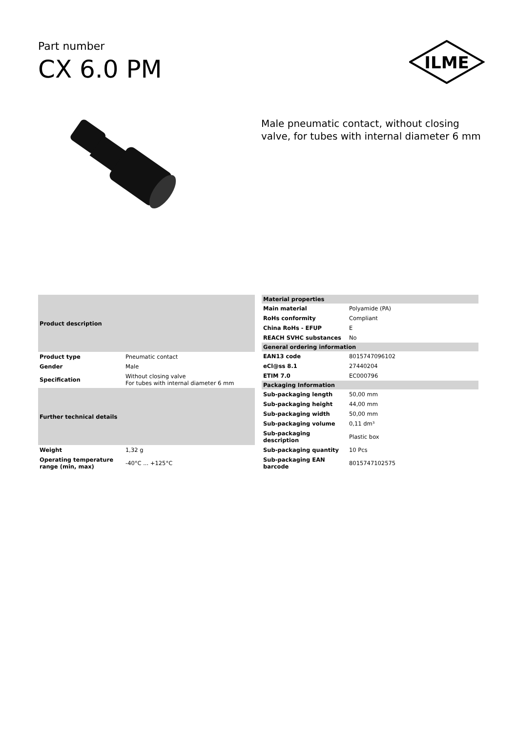Part number
CX 6.0 PM
ILME
Male pneumatic contact, without closing
valve, for tubes with internal diameter 6 mm
| Product description | |
| --- | --- |
| Product type | Pneumatic contact |
| Gender | Male |
| Specification | Without closing valve For tubes with internal diameter 6 mm |
| Further technical details | |
| Weight | 1,32 g |
| Operating temperature range (min, max) | -40°C ... +125°C |
| Material properties | |
| --- | --- |
| Main material | Polyamide (PA) |
| RoHs conformity | Compliant |
| China RoHs - EFUP | E |
| REACH SVHC substances | No |
| General ordering information | |
| EAN13 code | 8015747096102 |
| eCl@ss 8.1 | 27440204 |
| ETIM 7.0 | EC000796 |
| Packaging Information | |
| Sub-packaging length | 50,00 mm |
| Sub-packaging height | 44,00 mm |
| Sub-packaging width | 50,00 mm |
| Sub-packaging volume | 0,11 dm³ |
| Sub-packaging description | Plastic box |
| Sub-packaging quantity | 10 Pcs |
| Sub-packaging EAN barcode | 8015747102575 |